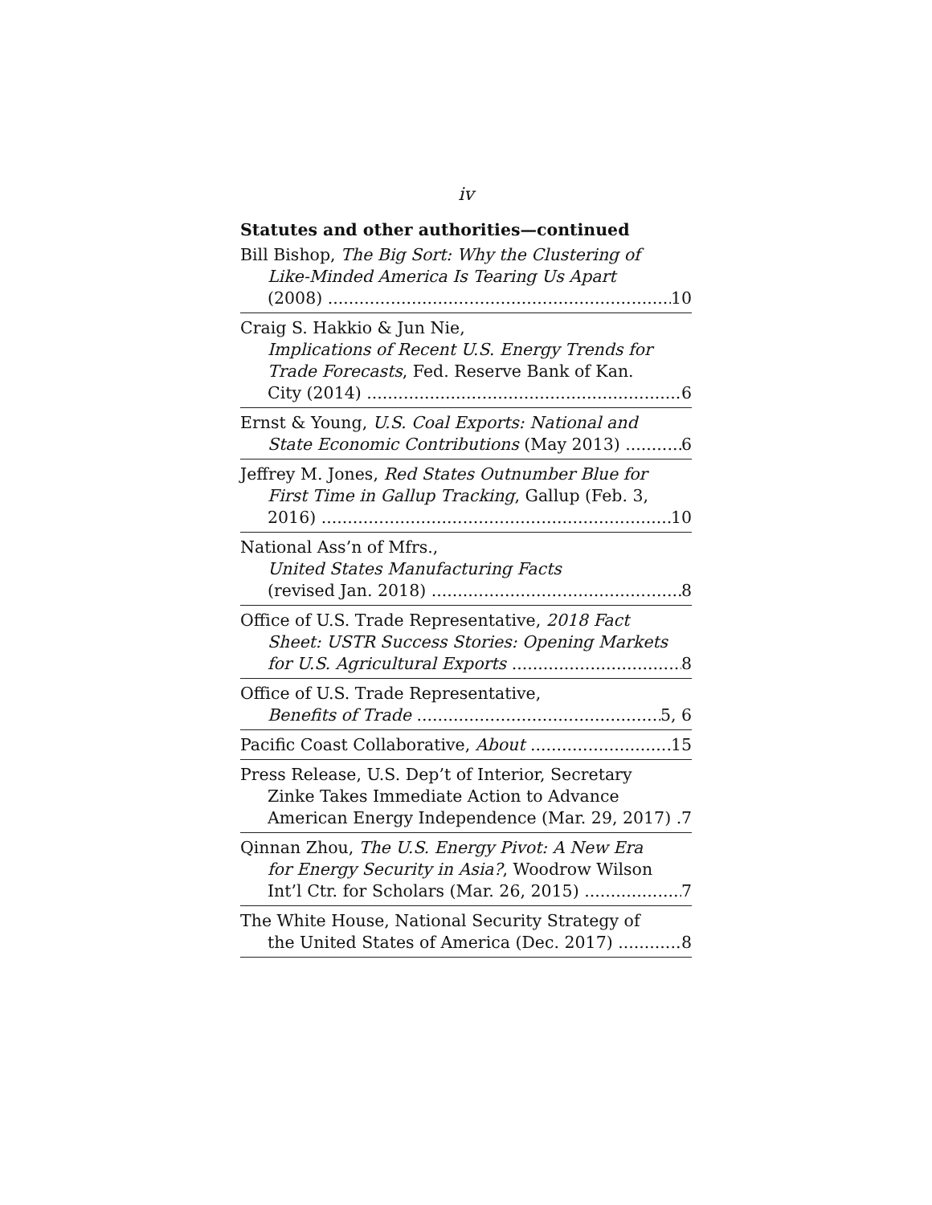iv
Statutes and other authorities—continued
Bill Bishop, The Big Sort: Why the Clustering of
Like-Minded America Is Tearing Us Apart
(2008) 10
Craig S. Hakkio & Jun Nie,
Implications of Recent U.S. Energy Trends for
Trade Forecasts, Fed. Reserve Bank of Kan.
City (2014) 6
Ernst & Young, U.S. Coal Exports: National and
State Economic Contributions (May 2013) 6
Jeffrey M. Jones, Red States Outnumber Blue for
First Time in Gallup Tracking, Gallup (Feb. 3,
2016) 10
National Ass’n of Mfrs.,
United States Manufacturing Facts
(revised Jan. 2018) 8
Office of U.S. Trade Representative, 2018 Fact
Sheet: USTR Success Stories: Opening Markets
for U.S. Agricultural Exports 8
Office of U.S. Trade Representative,
Benefits of Trade 5, 6
Pacific Coast Collaborative, About 15
Press Release, U.S. Dep’t of Interior, Secretary
Zinke Takes Immediate Action to Advance
American Energy Independence (Mar. 29, 2017) 7
Qinnan Zhou, The U.S. Energy Pivot: A New Era
for Energy Security in Asia?, Woodrow Wilson
Int’l Ctr. for Scholars (Mar. 26, 2015) 7
The White House, National Security Strategy of
the United States of America (Dec. 2017) 8